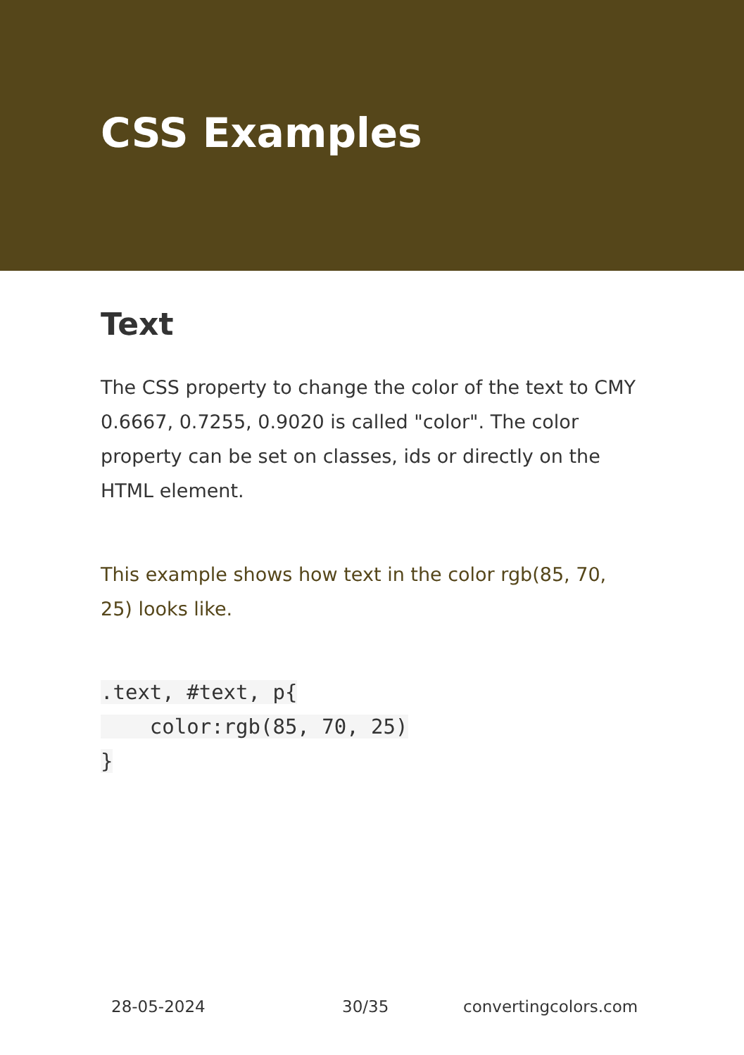CSS Examples
Text
The CSS property to change the color of the text to CMY 0.6667, 0.7255, 0.9020 is called "color". The color property can be set on classes, ids or directly on the HTML element.
This example shows how text in the color rgb(85, 70, 25) looks like.
.text, #text, p{
    color:rgb(85, 70, 25)
}
28-05-2024 30/35 convertingcolors.com